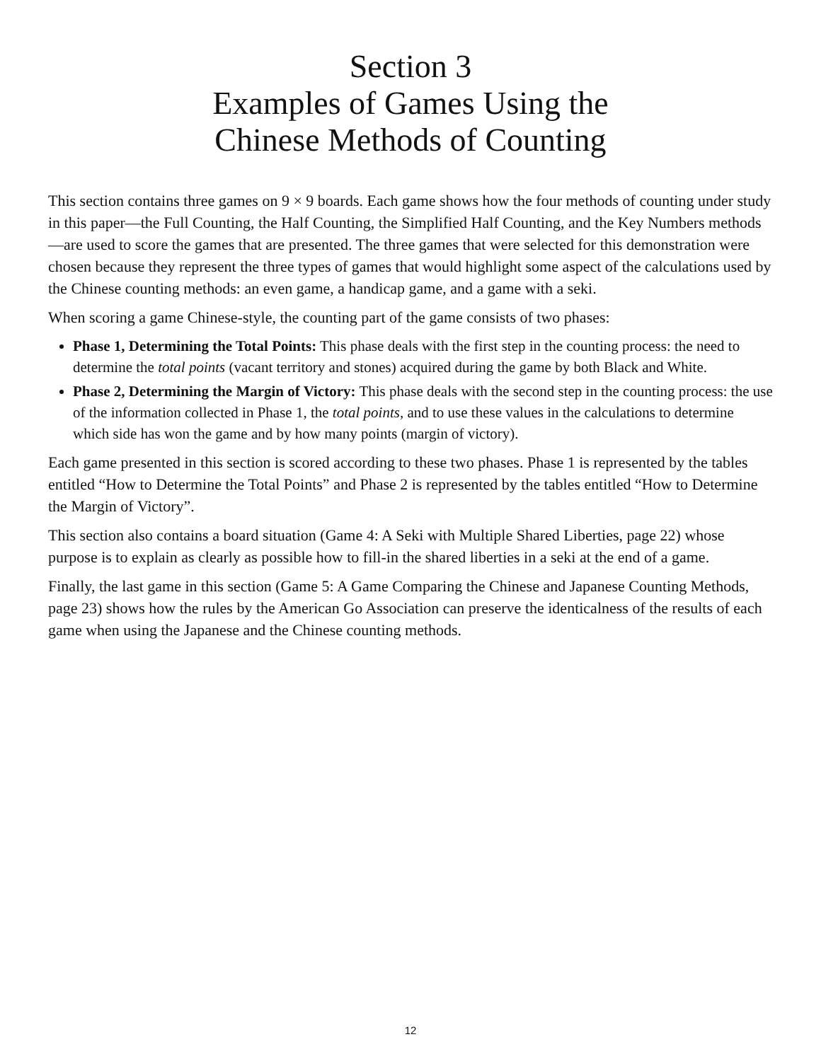Section 3
Examples of Games Using the
Chinese Methods of Counting
This section contains three games on 9 × 9 boards. Each game shows how the four methods of counting under study in this paper—the Full Counting, the Half Counting, the Simplified Half Counting, and the Key Numbers methods—are used to score the games that are presented. The three games that were selected for this demonstration were chosen because they represent the three types of games that would highlight some aspect of the calculations used by the Chinese counting methods: an even game, a handicap game, and a game with a seki.
When scoring a game Chinese-style, the counting part of the game consists of two phases:
Phase 1, Determining the Total Points: This phase deals with the first step in the counting process: the need to determine the total points (vacant territory and stones) acquired during the game by both Black and White.
Phase 2, Determining the Margin of Victory: This phase deals with the second step in the counting process: the use of the information collected in Phase 1, the total points, and to use these values in the calculations to determine which side has won the game and by how many points (margin of victory).
Each game presented in this section is scored according to these two phases. Phase 1 is represented by the tables entitled “How to Determine the Total Points” and Phase 2 is represented by the tables entitled “How to Determine the Margin of Victory”.
This section also contains a board situation (Game 4: A Seki with Multiple Shared Liberties, page 22) whose purpose is to explain as clearly as possible how to fill-in the shared liberties in a seki at the end of a game.
Finally, the last game in this section (Game 5: A Game Comparing the Chinese and Japanese Counting Methods, page 23) shows how the rules by the American Go Association can preserve the identicalness of the results of each game when using the Japanese and the Chinese counting methods.
12